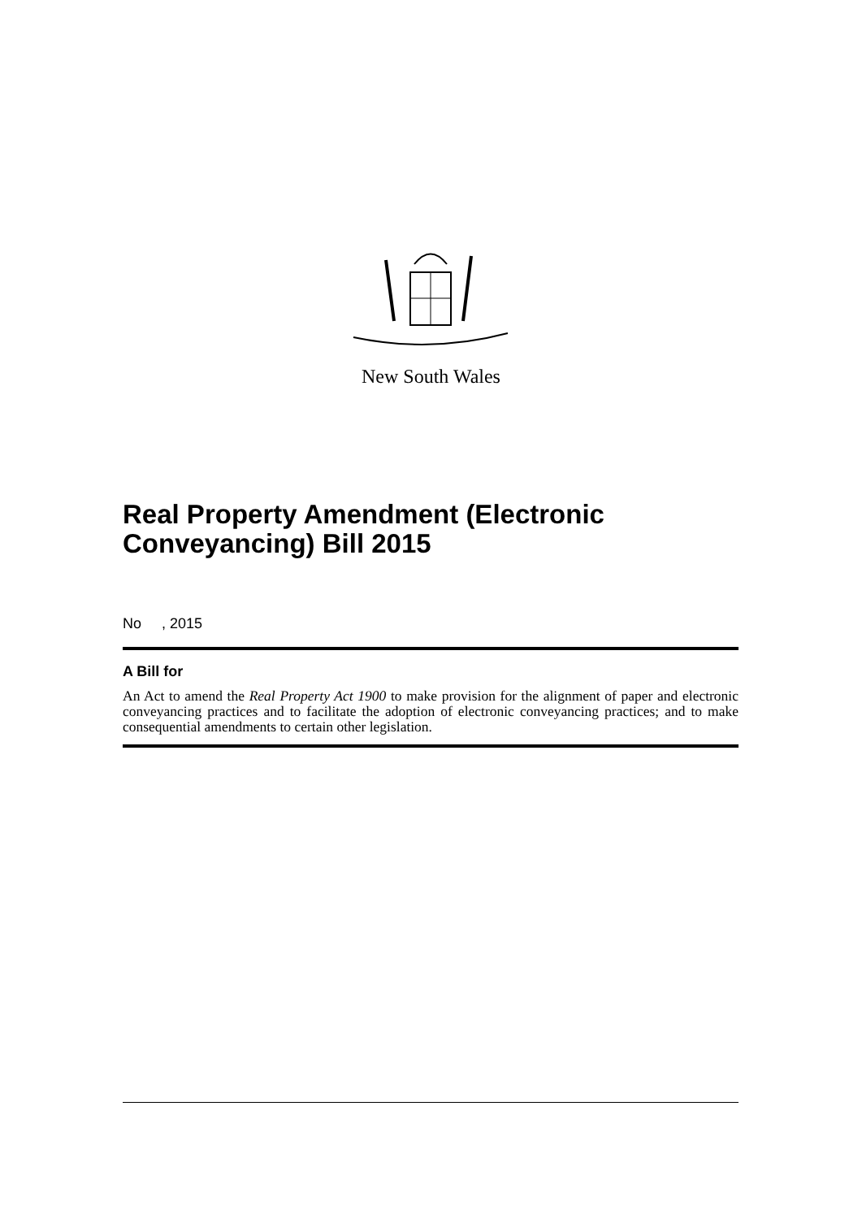New South Wales
Real Property Amendment (Electronic Conveyancing) Bill 2015
No , 2015
A Bill for
An Act to amend the Real Property Act 1900 to make provision for the alignment of paper and electronic conveyancing practices and to facilitate the adoption of electronic conveyancing practices; and to make consequential amendments to certain other legislation.